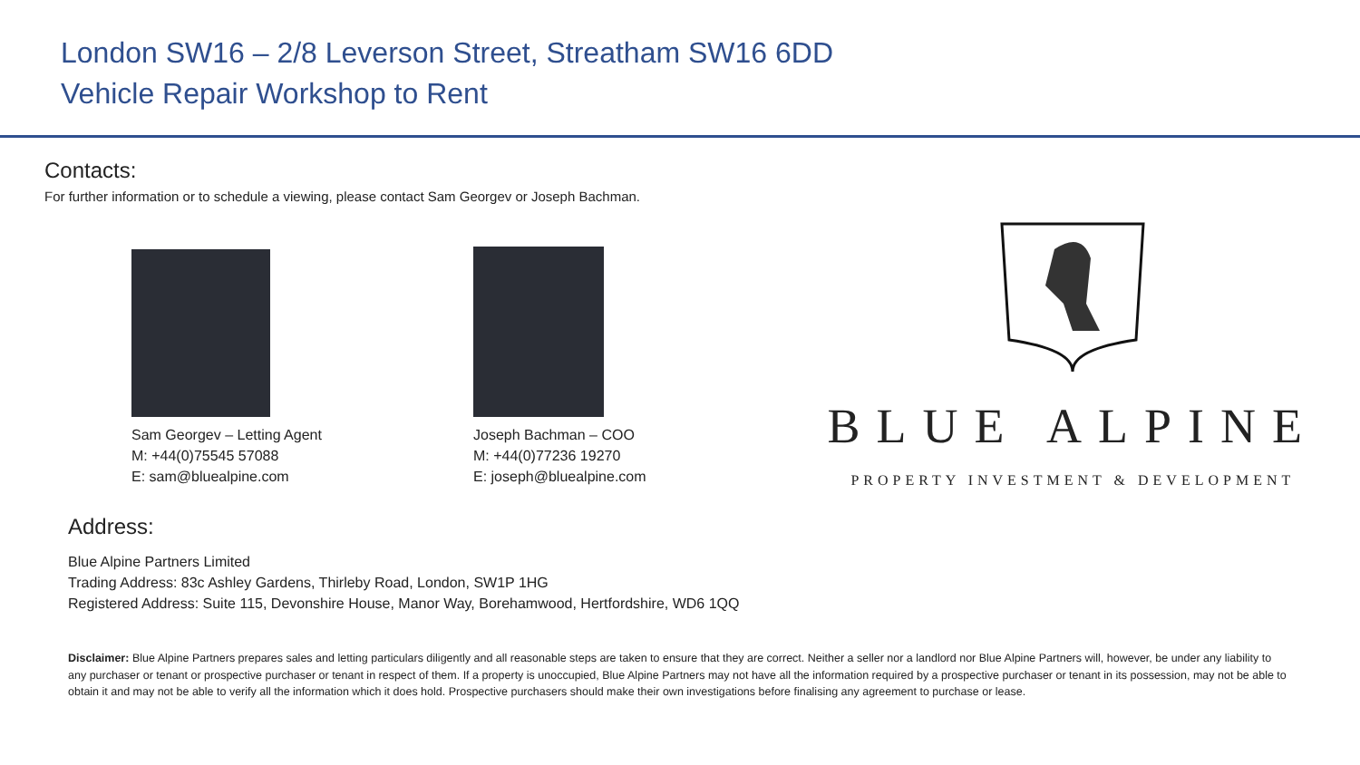London SW16 – 2/8 Leverson Street, Streatham SW16 6DD
Vehicle Repair Workshop to Rent
Contacts:
For further information or to schedule a viewing, please contact Sam Georgev or Joseph Bachman.
Sam Georgev – Letting Agent
M: +44(0)75545 57088
E: sam@bluealpine.com
Joseph Bachman – COO
M: +44(0)77236 19270
E: joseph@bluealpine.com
BLUE ALPINE
PROPERTY INVESTMENT & DEVELOPMENT
Address:
Blue Alpine Partners Limited
Trading Address: 83c Ashley Gardens, Thirleby Road, London, SW1P 1HG
Registered Address: Suite 115, Devonshire House, Manor Way, Borehamwood, Hertfordshire, WD6 1QQ
Disclaimer: Blue Alpine Partners prepares sales and letting particulars diligently and all reasonable steps are taken to ensure that they are correct. Neither a seller nor a landlord nor Blue Alpine Partners will, however, be under any liability to any purchaser or tenant or prospective purchaser or tenant in respect of them. If a property is unoccupied, Blue Alpine Partners may not have all the information required by a prospective purchaser or tenant in its possession, may not be able to obtain it and may not be able to verify all the information which it does hold. Prospective purchasers should make their own investigations before finalising any agreement to purchase or lease.